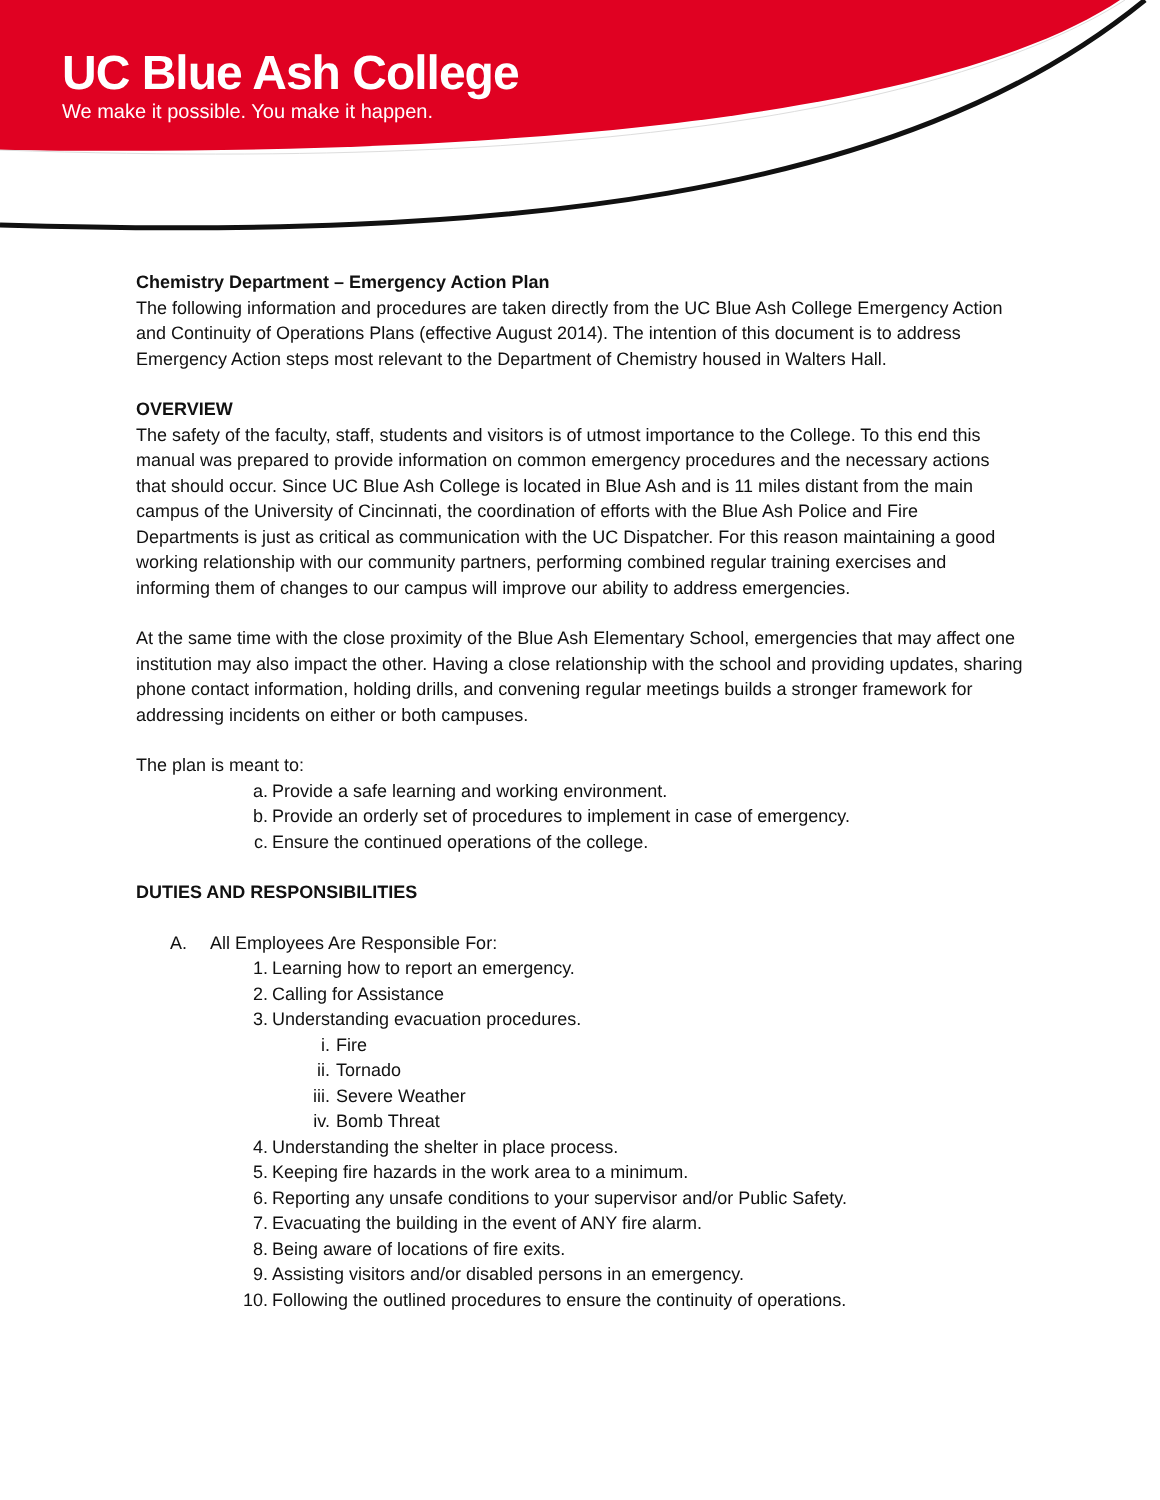UC Blue Ash College
We make it possible. You make it happen.
Chemistry Department – Emergency Action Plan
The following information and procedures are taken directly from the UC Blue Ash College Emergency Action and Continuity of Operations Plans (effective August 2014). The intention of this document is to address Emergency Action steps most relevant to the Department of Chemistry housed in Walters Hall.
OVERVIEW
The safety of the faculty, staff, students and visitors is of utmost importance to the College. To this end this manual was prepared to provide information on common emergency procedures and the necessary actions that should occur. Since UC Blue Ash College is located in Blue Ash and is 11 miles distant from the main campus of the University of Cincinnati, the coordination of efforts with the Blue Ash Police and Fire Departments is just as critical as communication with the UC Dispatcher. For this reason maintaining a good working relationship with our community partners, performing combined regular training exercises and informing them of changes to our campus will improve our ability to address emergencies.
At the same time with the close proximity of the Blue Ash Elementary School, emergencies that may affect one institution may also impact the other. Having a close relationship with the school and providing updates, sharing phone contact information, holding drills, and convening regular meetings builds a stronger framework for addressing incidents on either or both campuses.
The plan is meant to:
a. Provide a safe learning and working environment.
b. Provide an orderly set of procedures to implement in case of emergency.
c. Ensure the continued operations of the college.
DUTIES AND RESPONSIBILITIES
A. All Employees Are Responsible For:
1. Learning how to report an emergency.
2. Calling for Assistance
3. Understanding evacuation procedures.
i. Fire
ii. Tornado
iii. Severe Weather
iv. Bomb Threat
4. Understanding the shelter in place process.
5. Keeping fire hazards in the work area to a minimum.
6. Reporting any unsafe conditions to your supervisor and/or Public Safety.
7. Evacuating the building in the event of ANY fire alarm.
8. Being aware of locations of fire exits.
9. Assisting visitors and/or disabled persons in an emergency.
10. Following the outlined procedures to ensure the continuity of operations.